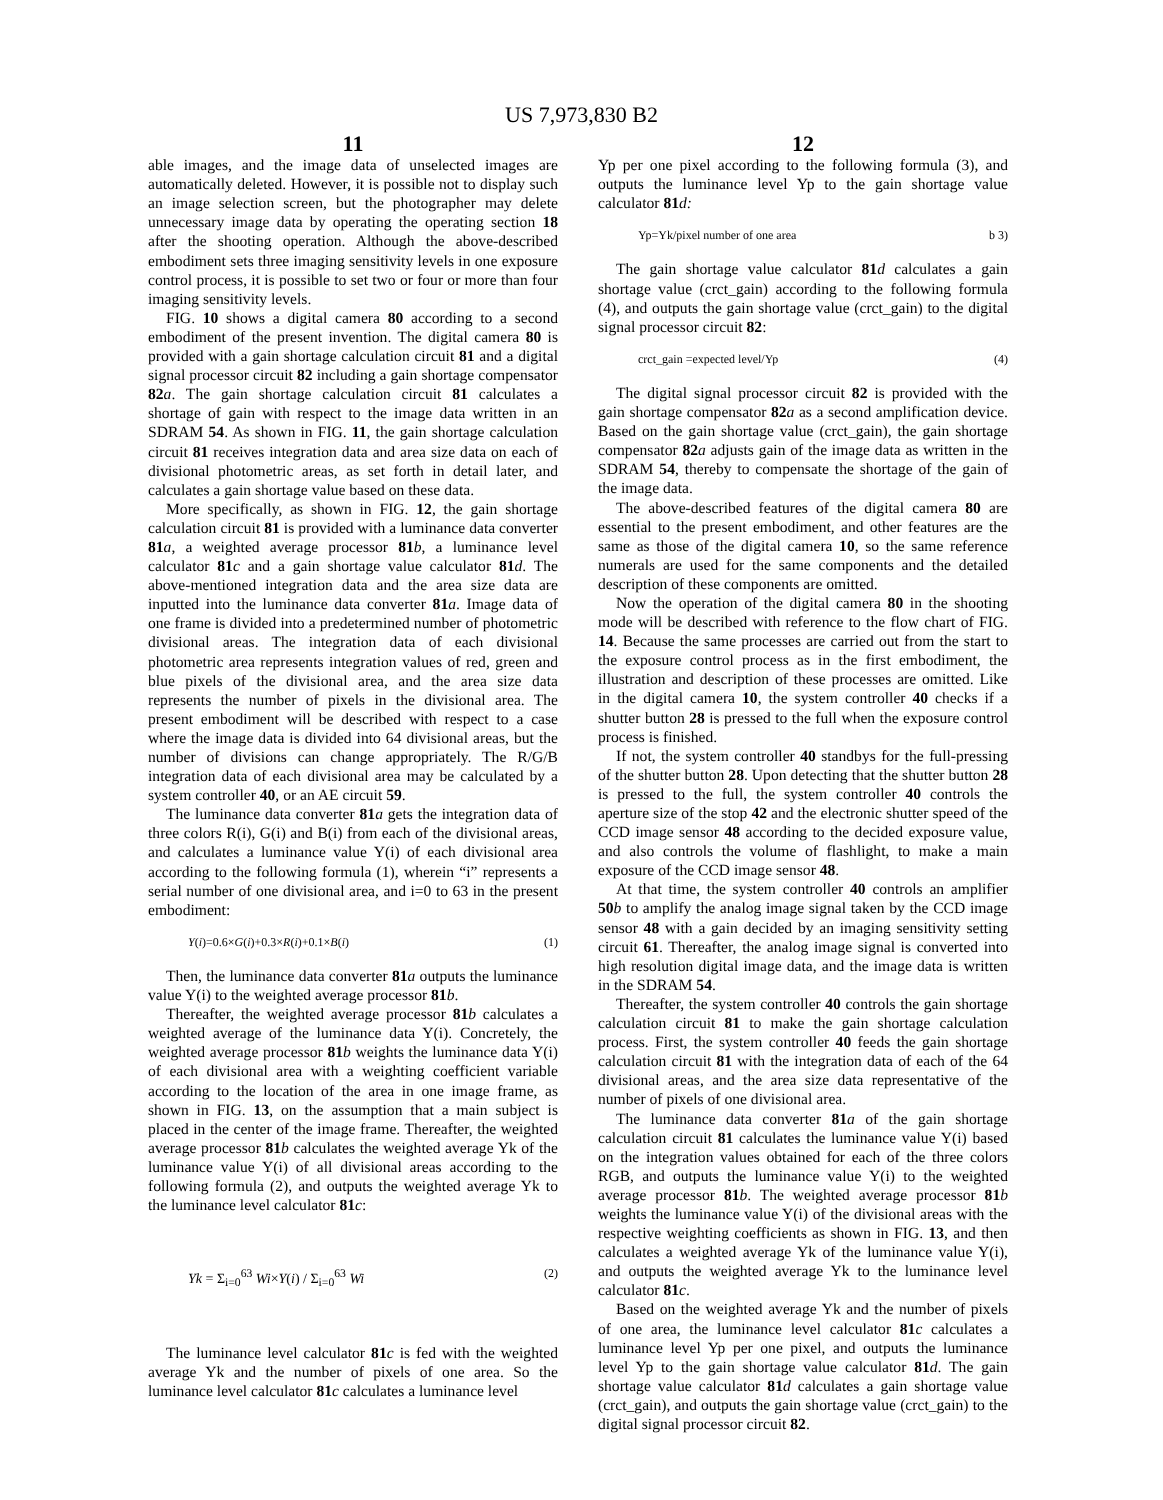US 7,973,830 B2
11
able images, and the image data of unselected images are automatically deleted. However, it is possible not to display such an image selection screen, but the photographer may delete unnecessary image data by operating the operating section 18 after the shooting operation. Although the above-described embodiment sets three imaging sensitivity levels in one exposure control process, it is possible to set two or four or more than four imaging sensitivity levels.
FIG. 10 shows a digital camera 80 according to a second embodiment of the present invention. The digital camera 80 is provided with a gain shortage calculation circuit 81 and a digital signal processor circuit 82 including a gain shortage compensator 82 a. The gain shortage calculation circuit 81 calculates a shortage of gain with respect to the image data written in an SDRAM 54. As shown in FIG. 11, the gain shortage calculation circuit 81 receives integration data and area size data on each of divisional photometric areas, as set forth in detail later, and calculates a gain shortage value based on these data.
More specifically, as shown in FIG. 12, the gain shortage calculation circuit 81 is provided with a luminance data converter 81 a, a weighted average processor 81 b, a luminance level calculator 81 c and a gain shortage value calculator 81 d. The above-mentioned integration data and the area size data are inputted into the luminance data converter 81 a. Image data of one frame is divided into a predetermined number of photometric divisional areas. The integration data of each divisional photometric area represents integration values of red, green and blue pixels of the divisional area, and the area size data represents the number of pixels in the divisional area. The present embodiment will be described with respect to a case where the image data is divided into 64 divisional areas, but the number of divisions can change appropriately. The R/G/B integration data of each divisional area may be calculated by a system controller 40, or an AE circuit 59.
The luminance data converter 81 a gets the integration data of three colors R(i), G(i) and B(i) from each of the divisional areas, and calculates a luminance value Y(i) of each divisional area according to the following formula (1), wherein “i” represents a serial number of one divisional area, and i=0 to 63 in the present embodiment:
Y(i)=0.6×G(i)+0.3×R(i)+0.1×B(i) (1)
Then, the luminance data converter 81 a outputs the luminance value Y(i) to the weighted average processor 81 b.
Thereafter, the weighted average processor 81 b calculates a weighted average of the luminance data Y(i). Concretely, the weighted average processor 81 b weights the luminance data Y(i) of each divisional area with a weighting coefficient variable according to the location of the area in one image frame, as shown in FIG. 13, on the assumption that a main subject is placed in the center of the image frame. Thereafter, the weighted average processor 81 b calculates the weighted average Yk of the luminance value Y(i) of all divisional areas according to the following formula (2), and outputs the weighted average Yk to the luminance level calculator 81 c:
Yk = Σ<sub>i=0</sub><sup>63</sup> Wi×Y(i) / Σ<sub>i=0</sub><sup>63</sup> Wi (2)
The luminance level calculator 81 c is fed with the weighted average Yk and the number of pixels of one area. So the luminance level calculator 81 c calculates a luminance level
12
Yp per one pixel according to the following formula (3), and outputs the luminance level Yp to the gain shortage value calculator 81 d:
Yp=Yk/pixel number of one area b 3)
The gain shortage value calculator 81 d calculates a gain shortage value (crct_gain) according to the following formula (4), and outputs the gain shortage value (crct_gain) to the digital signal processor circuit 82:
crct_gain =expected level/Yp (4)
The digital signal processor circuit 82 is provided with the gain shortage compensator 82 a as a second amplification device. Based on the gain shortage value (crct_gain), the gain shortage compensator 82 a adjusts gain of the image data as written in the SDRAM 54, thereby to compensate the shortage of the gain of the image data.
The above-described features of the digital camera 80 are essential to the present embodiment, and other features are the same as those of the digital camera 10, so the same reference numerals are used for the same components and the detailed description of these components are omitted.
Now the operation of the digital camera 80 in the shooting mode will be described with reference to the flow chart of FIG. 14. Because the same processes are carried out from the start to the exposure control process as in the first embodiment, the illustration and description of these processes are omitted. Like in the digital camera 10, the system controller 40 checks if a shutter button 28 is pressed to the full when the exposure control process is finished.
If not, the system controller 40 standbys for the full-pressing of the shutter button 28. Upon detecting that the shutter button 28 is pressed to the full, the system controller 40 controls the aperture size of the stop 42 and the electronic shutter speed of the CCD image sensor 48 according to the decided exposure value, and also controls the volume of flashlight, to make a main exposure of the CCD image sensor 48.
At that time, the system controller 40 controls an amplifier 50 b to amplify the analog image signal taken by the CCD image sensor 48 with a gain decided by an imaging sensitivity setting circuit 61. Thereafter, the analog image signal is converted into high resolution digital image data, and the image data is written in the SDRAM 54.
Thereafter, the system controller 40 controls the gain shortage calculation circuit 81 to make the gain shortage calculation process. First, the system controller 40 feeds the gain shortage calculation circuit 81 with the integration data of each of the 64 divisional areas, and the area size data representative of the number of pixels of one divisional area.
The luminance data converter 81 a of the gain shortage calculation circuit 81 calculates the luminance value Y(i) based on the integration values obtained for each of the three colors RGB, and outputs the luminance value Y(i) to the weighted average processor 81 b. The weighted average processor 81 b weights the luminance value Y(i) of the divisional areas with the respective weighting coefficients as shown in FIG. 13, and then calculates a weighted average Yk of the luminance value Y(i), and outputs the weighted average Yk to the luminance level calculator 81 c.
Based on the weighted average Yk and the number of pixels of one area, the luminance level calculator 81 c calculates a luminance level Yp per one pixel, and outputs the luminance level Yp to the gain shortage value calculator 81 d. The gain shortage value calculator 81 d calculates a gain shortage value (crct_gain), and outputs the gain shortage value (crct_gain) to the digital signal processor circuit 82.